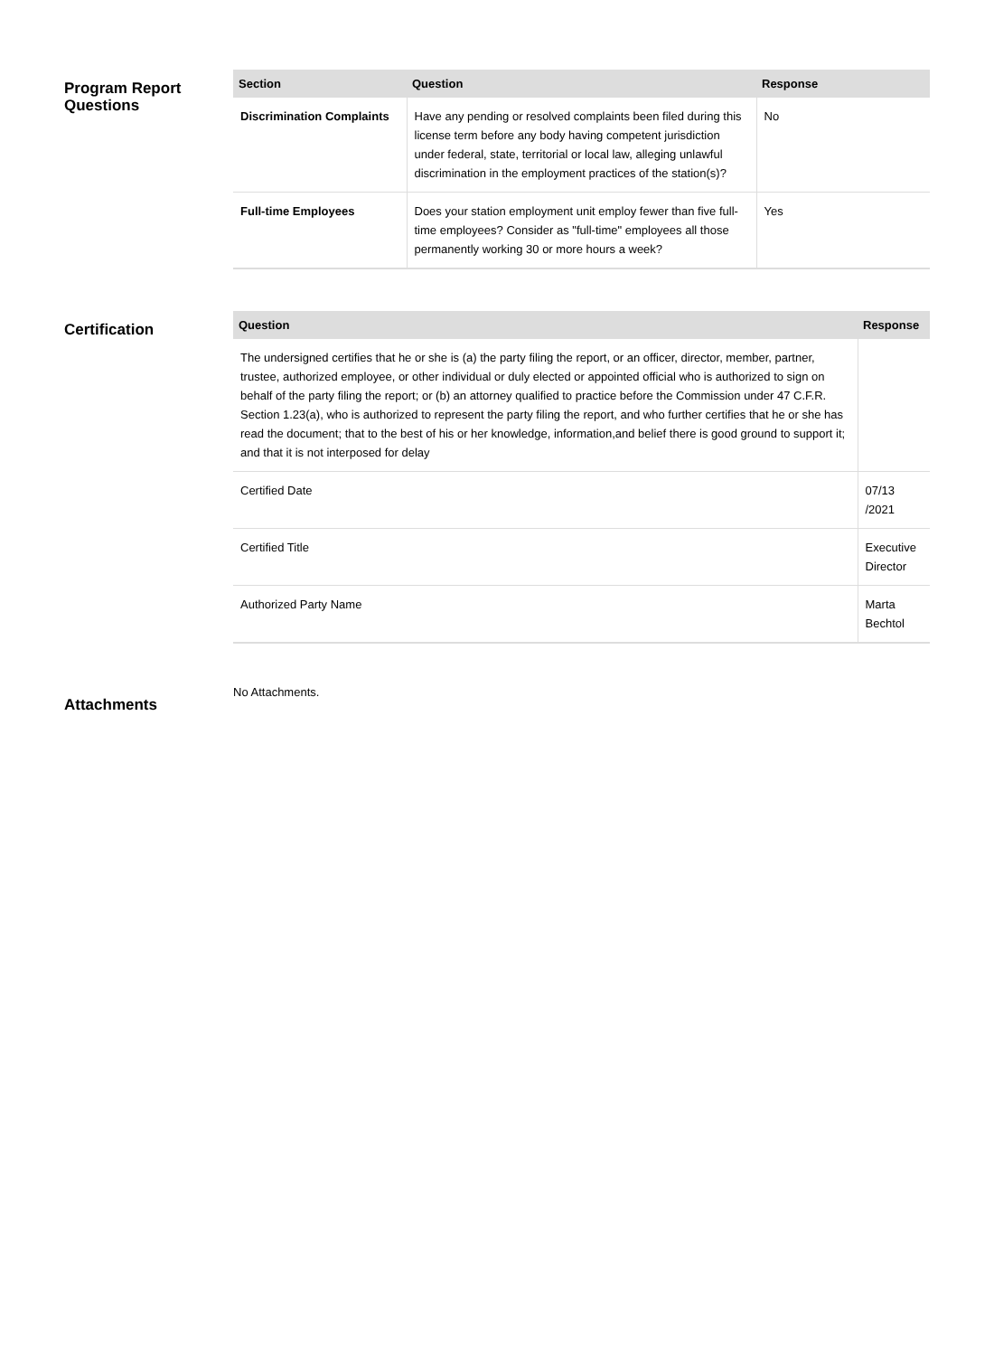Program Report Questions
| Section | Question | Response |
| --- | --- | --- |
| Discrimination Complaints | Have any pending or resolved complaints been filed during this license term before any body having competent jurisdiction under federal, state, territorial or local law, alleging unlawful discrimination in the employment practices of the station(s)? | No |
| Full-time Employees | Does your station employment unit employ fewer than five full-time employees? Consider as "full-time" employees all those permanently working 30 or more hours a week? | Yes |
Certification
| Question | Response |
| --- | --- |
| The undersigned certifies that he or she is (a) the party filing the report, or an officer, director, member, partner, trustee, authorized employee, or other individual or duly elected or appointed official who is authorized to sign on behalf of the party filing the report; or (b) an attorney qualified to practice before the Commission under 47 C.F.R. Section 1.23(a), who is authorized to represent the party filing the report, and who further certifies that he or she has read the document; that to the best of his or her knowledge, information,and belief there is good ground to support it; and that it is not interposed for delay | |
| Certified Date | 07/13 /2021 |
| Certified Title | Executive Director |
| Authorized Party Name | Marta Bechtol |
Attachments
No Attachments.